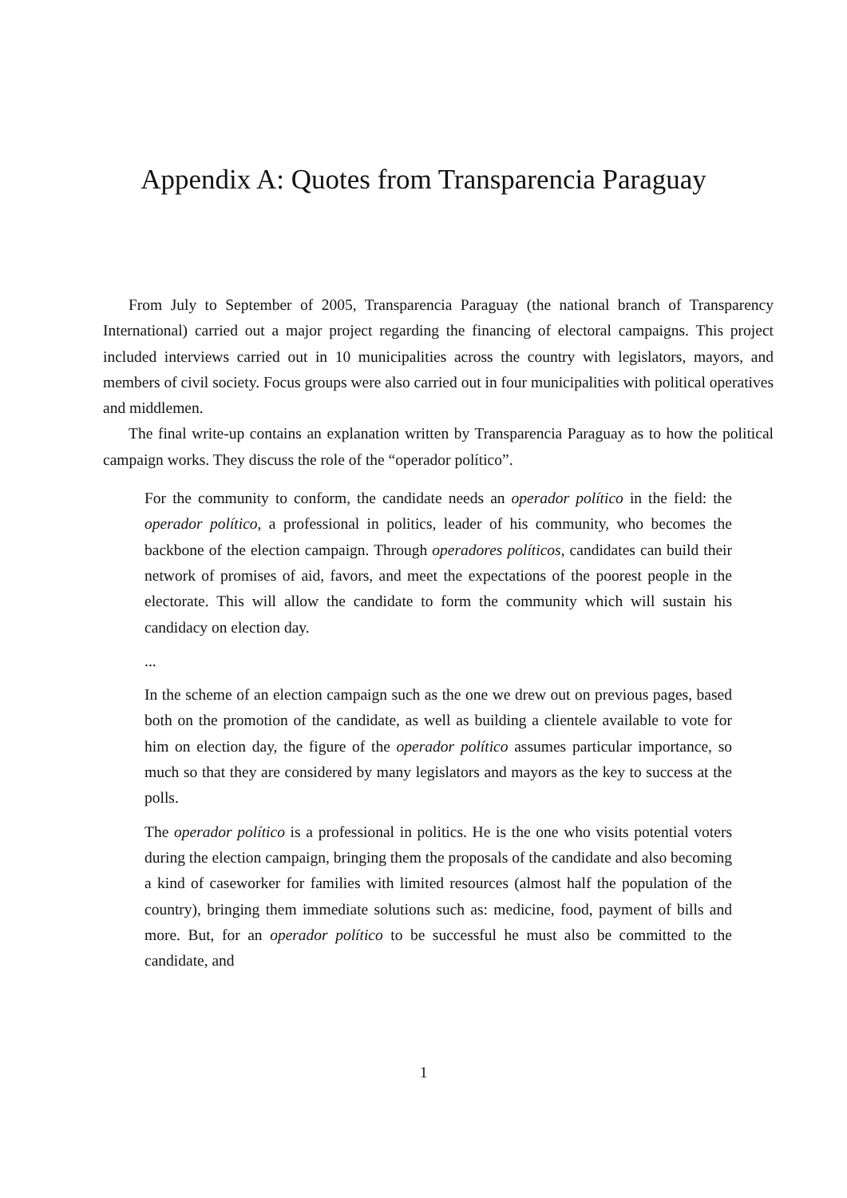Appendix A: Quotes from Transparencia Paraguay
From July to September of 2005, Transparencia Paraguay (the national branch of Transparency International) carried out a major project regarding the financing of electoral campaigns. This project included interviews carried out in 10 municipalities across the country with legislators, mayors, and members of civil society. Focus groups were also carried out in four municipalities with political operatives and middlemen.
The final write-up contains an explanation written by Transparencia Paraguay as to how the political campaign works. They discuss the role of the “operador político”.
For the community to conform, the candidate needs an operador político in the field: the operador político, a professional in politics, leader of his community, who becomes the backbone of the election campaign. Through operadores políticos, candidates can build their network of promises of aid, favors, and meet the expectations of the poorest people in the electorate. This will allow the candidate to form the community which will sustain his candidacy on election day.
...
In the scheme of an election campaign such as the one we drew out on previous pages, based both on the promotion of the candidate, as well as building a clientele available to vote for him on election day, the figure of the operador político assumes particular importance, so much so that they are considered by many legislators and mayors as the key to success at the polls.
The operador político is a professional in politics. He is the one who visits potential voters during the election campaign, bringing them the proposals of the candidate and also becoming a kind of caseworker for families with limited resources (almost half the population of the country), bringing them immediate solutions such as: medicine, food, payment of bills and more. But, for an operador político to be successful he must also be committed to the candidate, and
1